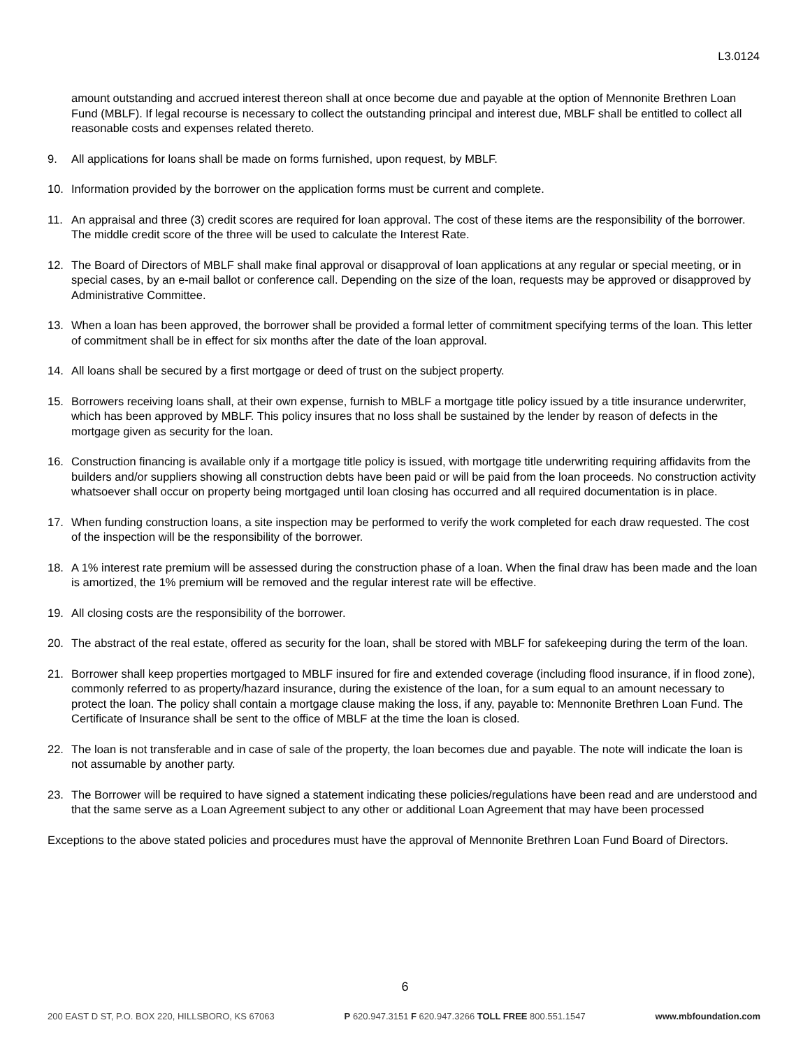L3.0124
amount outstanding and accrued interest thereon shall at once become due and payable at the option of Mennonite Brethren Loan Fund (MBLF). If legal recourse is necessary to collect the outstanding principal and interest due, MBLF shall be entitled to collect all reasonable costs and expenses related thereto.
9. All applications for loans shall be made on forms furnished, upon request, by MBLF.
10. Information provided by the borrower on the application forms must be current and complete.
11. An appraisal and three (3) credit scores are required for loan approval. The cost of these items are the responsibility of the borrower. The middle credit score of the three will be used to calculate the Interest Rate.
12. The Board of Directors of MBLF shall make final approval or disapproval of loan applications at any regular or special meeting, or in special cases, by an e-mail ballot or conference call. Depending on the size of the loan, requests may be approved or disapproved by Administrative Committee.
13. When a loan has been approved, the borrower shall be provided a formal letter of commitment specifying terms of the loan. This letter of commitment shall be in effect for six months after the date of the loan approval.
14. All loans shall be secured by a first mortgage or deed of trust on the subject property.
15. Borrowers receiving loans shall, at their own expense, furnish to MBLF a mortgage title policy issued by a title insurance underwriter, which has been approved by MBLF. This policy insures that no loss shall be sustained by the lender by reason of defects in the mortgage given as security for the loan.
16. Construction financing is available only if a mortgage title policy is issued, with mortgage title underwriting requiring affidavits from the builders and/or suppliers showing all construction debts have been paid or will be paid from the loan proceeds. No construction activity whatsoever shall occur on property being mortgaged until loan closing has occurred and all required documentation is in place.
17. When funding construction loans, a site inspection may be performed to verify the work completed for each draw requested. The cost of the inspection will be the responsibility of the borrower.
18. A 1% interest rate premium will be assessed during the construction phase of a loan. When the final draw has been made and the loan is amortized, the 1% premium will be removed and the regular interest rate will be effective.
19. All closing costs are the responsibility of the borrower.
20. The abstract of the real estate, offered as security for the loan, shall be stored with MBLF for safekeeping during the term of the loan.
21. Borrower shall keep properties mortgaged to MBLF insured for fire and extended coverage (including flood insurance, if in flood zone), commonly referred to as property/hazard insurance, during the existence of the loan, for a sum equal to an amount necessary to protect the loan. The policy shall contain a mortgage clause making the loss, if any, payable to: Mennonite Brethren Loan Fund. The Certificate of Insurance shall be sent to the office of MBLF at the time the loan is closed.
22. The loan is not transferable and in case of sale of the property, the loan becomes due and payable. The note will indicate the loan is not assumable by another party.
23. The Borrower will be required to have signed a statement indicating these policies/regulations have been read and are understood and that the same serve as a Loan Agreement subject to any other or additional Loan Agreement that may have been processed
Exceptions to the above stated policies and procedures must have the approval of Mennonite Brethren Loan Fund Board of Directors.
6
200 EAST D ST, P.O. BOX 220, HILLSBORO, KS 67063 P 620.947.3151 F 620.947.3266 TOLL FREE 800.551.1547 www.mbfoundation.com